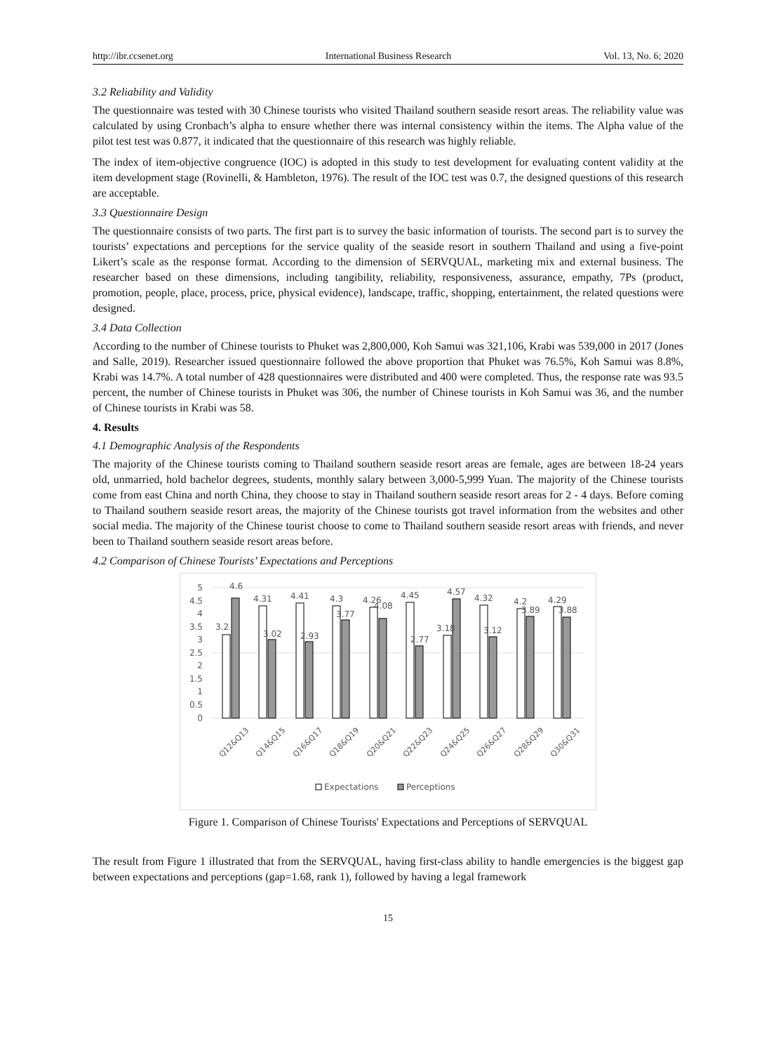http://ibr.ccsenet.org International Business Research Vol. 13, No. 6; 2020
3.2 Reliability and Validity
The questionnaire was tested with 30 Chinese tourists who visited Thailand southern seaside resort areas. The reliability value was calculated by using Cronbach’s alpha to ensure whether there was internal consistency within the items. The Alpha value of the pilot test test was 0.877, it indicated that the questionnaire of this research was highly reliable.
The index of item-objective congruence (IOC) is adopted in this study to test development for evaluating content validity at the item development stage (Rovinelli, & Hambleton, 1976). The result of the IOC test was 0.7, the designed questions of this research are acceptable.
3.3 Questionnaire Design
The questionnaire consists of two parts. The first part is to survey the basic information of tourists. The second part is to survey the tourists’ expectations and perceptions for the service quality of the seaside resort in southern Thailand and using a five-point Likert’s scale as the response format. According to the dimension of SERVQUAL, marketing mix and external business. The researcher based on these dimensions, including tangibility, reliability, responsiveness, assurance, empathy, 7Ps (product, promotion, people, place, process, price, physical evidence), landscape, traffic, shopping, entertainment, the related questions were designed.
3.4 Data Collection
According to the number of Chinese tourists to Phuket was 2,800,000, Koh Samui was 321,106, Krabi was 539,000 in 2017 (Jones and Salle, 2019). Researcher issued questionnaire followed the above proportion that Phuket was 76.5%, Koh Samui was 8.8%, Krabi was 14.7%. A total number of 428 questionnaires were distributed and 400 were completed. Thus, the response rate was 93.5 percent, the number of Chinese tourists in Phuket was 306, the number of Chinese tourists in Koh Samui was 36, and the number of Chinese tourists in Krabi was 58.
4. Results
4.1 Demographic Analysis of the Respondents
The majority of the Chinese tourists coming to Thailand southern seaside resort areas are female, ages are between 18-24 years old, unmarried, hold bachelor degrees, students, monthly salary between 3,000-5,999 Yuan. The majority of the Chinese tourists come from east China and north China, they choose to stay in Thailand southern seaside resort areas for 2 - 4 days. Before coming to Thailand southern seaside resort areas, the majority of the Chinese tourists got travel information from the websites and other social media. The majority of the Chinese tourist choose to come to Thailand southern seaside resort areas with friends, and never been to Thailand southern seaside resort areas before.
4.2 Comparison of Chinese Tourists’ Expectations and Perceptions
5
4.5
4
3.5
3
2.5
2
1.5
1
0.5
0
3.2
4.6
4.31
3.02
4.41
2.93
4.3
3.77
4.26
4.08
4.45
2.77
3.18
4.57
4.32
3.12
4.2
3.89
4.29
3.88
Q12&Q13
Q14&Q15
Q16&Q17
Q18&Q19
Q20&Q21
Q22&Q23
Q24&Q25
Q26&Q27
Q28&Q29
Q30&Q31
Expectations
Perceptions
Figure 1. Comparison of Chinese Tourists' Expectations and Perceptions of SERVQUAL
The result from Figure 1 illustrated that from the SERVQUAL, having first-class ability to handle emergencies is the biggest gap between expectations and perceptions (gap=1.68, rank 1), followed by having a legal framework
15